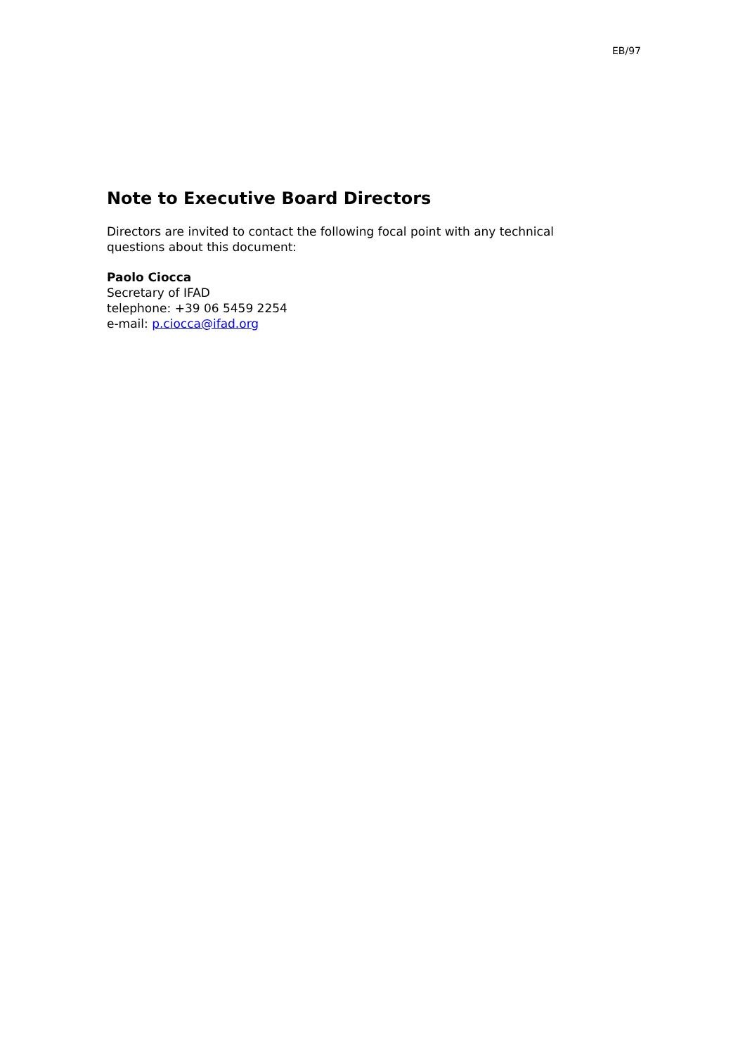EB/97
Note to Executive Board Directors
Directors are invited to contact the following focal point with any technical questions about this document:
Paolo Ciocca
Secretary of IFAD
telephone: +39 06 5459 2254
e-mail: p.ciocca@ifad.org